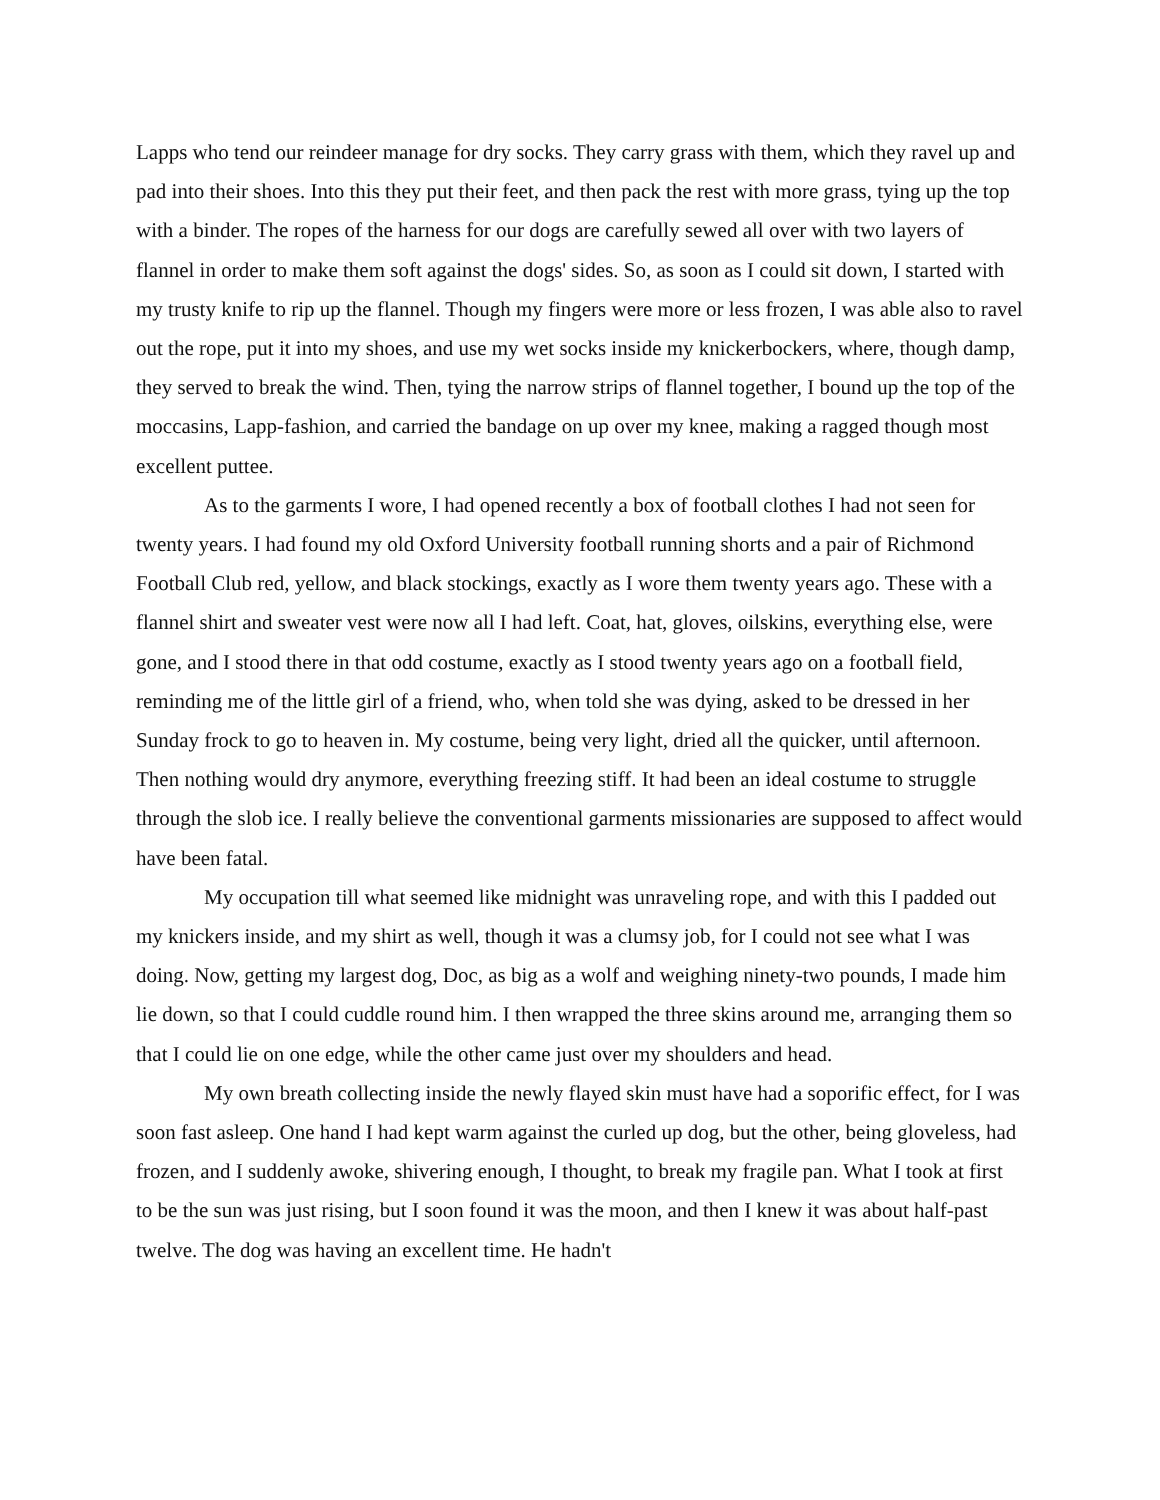Lapps who tend our reindeer manage for dry socks. They carry grass with them, which they ravel up and pad into their shoes. Into this they put their feet, and then pack the rest with more grass, tying up the top with a binder. The ropes of the harness for our dogs are carefully sewed all over with two layers of flannel in order to make them soft against the dogs' sides. So, as soon as I could sit down, I started with my trusty knife to rip up the flannel. Though my fingers were more or less frozen, I was able also to ravel out the rope, put it into my shoes, and use my wet socks inside my knickerbockers, where, though damp, they served to break the wind. Then, tying the narrow strips of flannel together, I bound up the top of the moccasins, Lapp-fashion, and carried the bandage on up over my knee, making a ragged though most excellent puttee.
As to the garments I wore, I had opened recently a box of football clothes I had not seen for twenty years. I had found my old Oxford University football running shorts and a pair of Richmond Football Club red, yellow, and black stockings, exactly as I wore them twenty years ago. These with a flannel shirt and sweater vest were now all I had left. Coat, hat, gloves, oilskins, everything else, were gone, and I stood there in that odd costume, exactly as I stood twenty years ago on a football field, reminding me of the little girl of a friend, who, when told she was dying, asked to be dressed in her Sunday frock to go to heaven in. My costume, being very light, dried all the quicker, until afternoon. Then nothing would dry anymore, everything freezing stiff. It had been an ideal costume to struggle through the slob ice. I really believe the conventional garments missionaries are supposed to affect would have been fatal.
My occupation till what seemed like midnight was unraveling rope, and with this I padded out my knickers inside, and my shirt as well, though it was a clumsy job, for I could not see what I was doing. Now, getting my largest dog, Doc, as big as a wolf and weighing ninety-two pounds, I made him lie down, so that I could cuddle round him. I then wrapped the three skins around me, arranging them so that I could lie on one edge, while the other came just over my shoulders and head.
My own breath collecting inside the newly flayed skin must have had a soporific effect, for I was soon fast asleep. One hand I had kept warm against the curled up dog, but the other, being gloveless, had frozen, and I suddenly awoke, shivering enough, I thought, to break my fragile pan. What I took at first to be the sun was just rising, but I soon found it was the moon, and then I knew it was about half-past twelve. The dog was having an excellent time. He hadn't